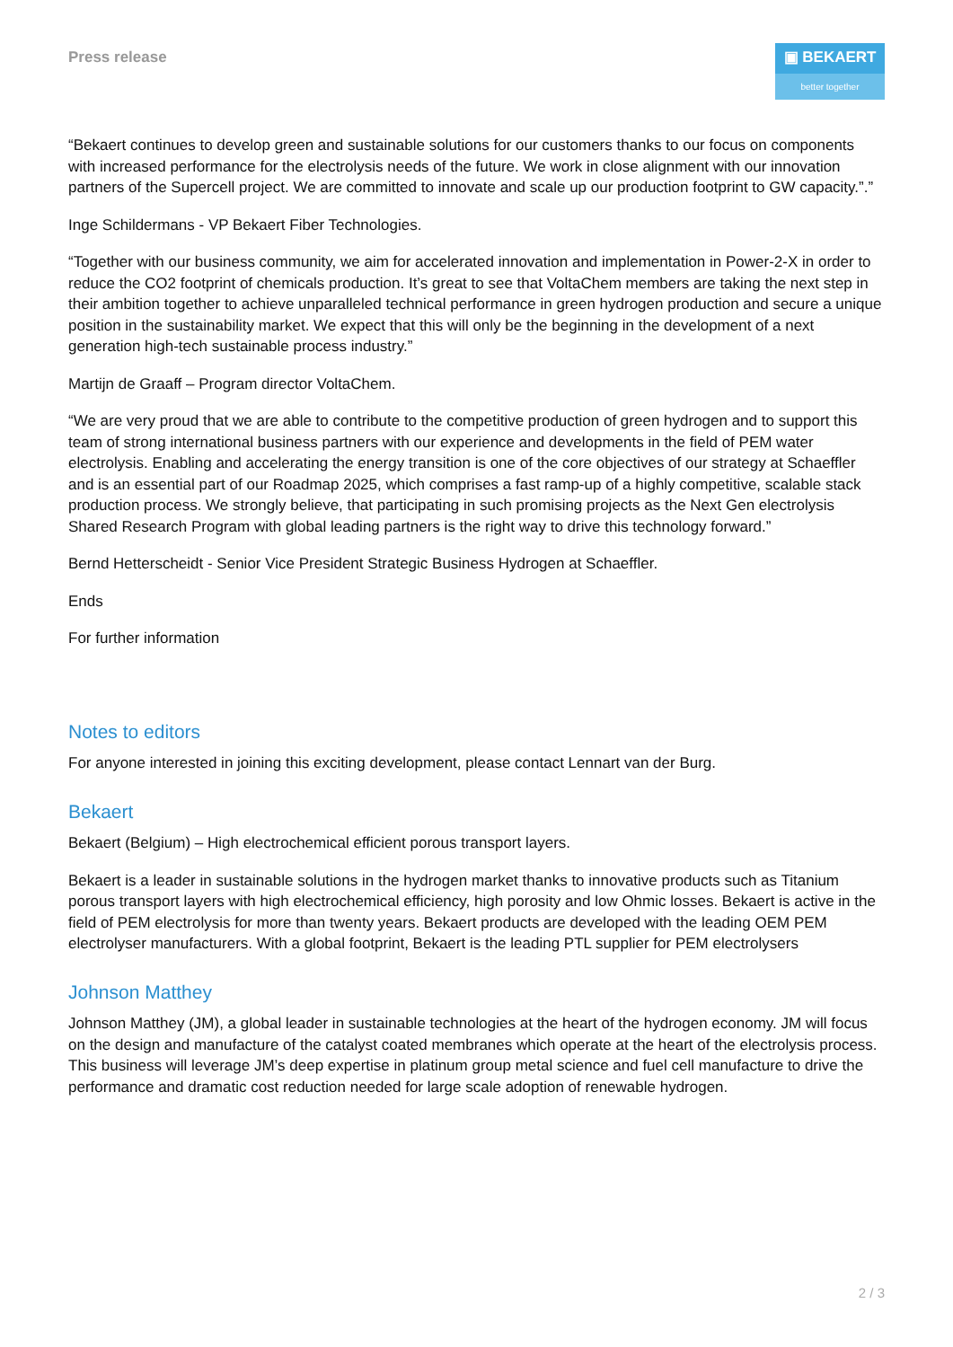Press release
▣ BEKAERT
better together
“Bekaert continues to develop green and sustainable solutions for our customers thanks to our focus on components with increased performance for the electrolysis needs of the future. We work in close alignment with our innovation partners of the Supercell project. We are committed to innovate and scale up our production footprint to GW capacity.”.”
Inge Schildermans - VP Bekaert Fiber Technologies.
“Together with our business community, we aim for accelerated innovation and implementation in Power-2-X in order to reduce the CO2 footprint of chemicals production. It’s great to see that VoltaChem members are taking the next step in their ambition together to achieve unparalleled technical performance in green hydrogen production and secure a unique position in the sustainability market. We expect that this will only be the beginning in the development of a next generation high-tech sustainable process industry.”
Martijn de Graaff – Program director VoltaChem.
“We are very proud that we are able to contribute to the competitive production of green hydrogen and to support this team of strong international business partners with our experience and developments in the field of PEM water electrolysis. Enabling and accelerating the energy transition is one of the core objectives of our strategy at Schaeffler and is an essential part of our Roadmap 2025, which comprises a fast ramp-up of a highly competitive, scalable stack production process. We strongly believe, that participating in such promising projects as the Next Gen electrolysis Shared Research Program with global leading partners is the right way to drive this technology forward.”
Bernd Hetterscheidt - Senior Vice President Strategic Business Hydrogen at Schaeffler.
Ends
For further information
Notes to editors
For anyone interested in joining this exciting development, please contact Lennart van der Burg.
Bekaert
Bekaert (Belgium) – High electrochemical efficient porous transport layers.
Bekaert is a leader in sustainable solutions in the hydrogen market thanks to innovative products such as Titanium porous transport layers with high electrochemical efficiency, high porosity and low Ohmic losses. Bekaert is active in the field of PEM electrolysis for more than twenty years. Bekaert products are developed with the leading OEM PEM electrolyser manufacturers. With a global footprint, Bekaert is the leading PTL supplier for PEM electrolysers
Johnson Matthey
Johnson Matthey (JM), a global leader in sustainable technologies at the heart of the hydrogen economy. JM will focus on the design and manufacture of the catalyst coated membranes which operate at the heart of the electrolysis process. This business will leverage JM’s deep expertise in platinum group metal science and fuel cell manufacture to drive the performance and dramatic cost reduction needed for large scale adoption of renewable hydrogen.
2 / 3